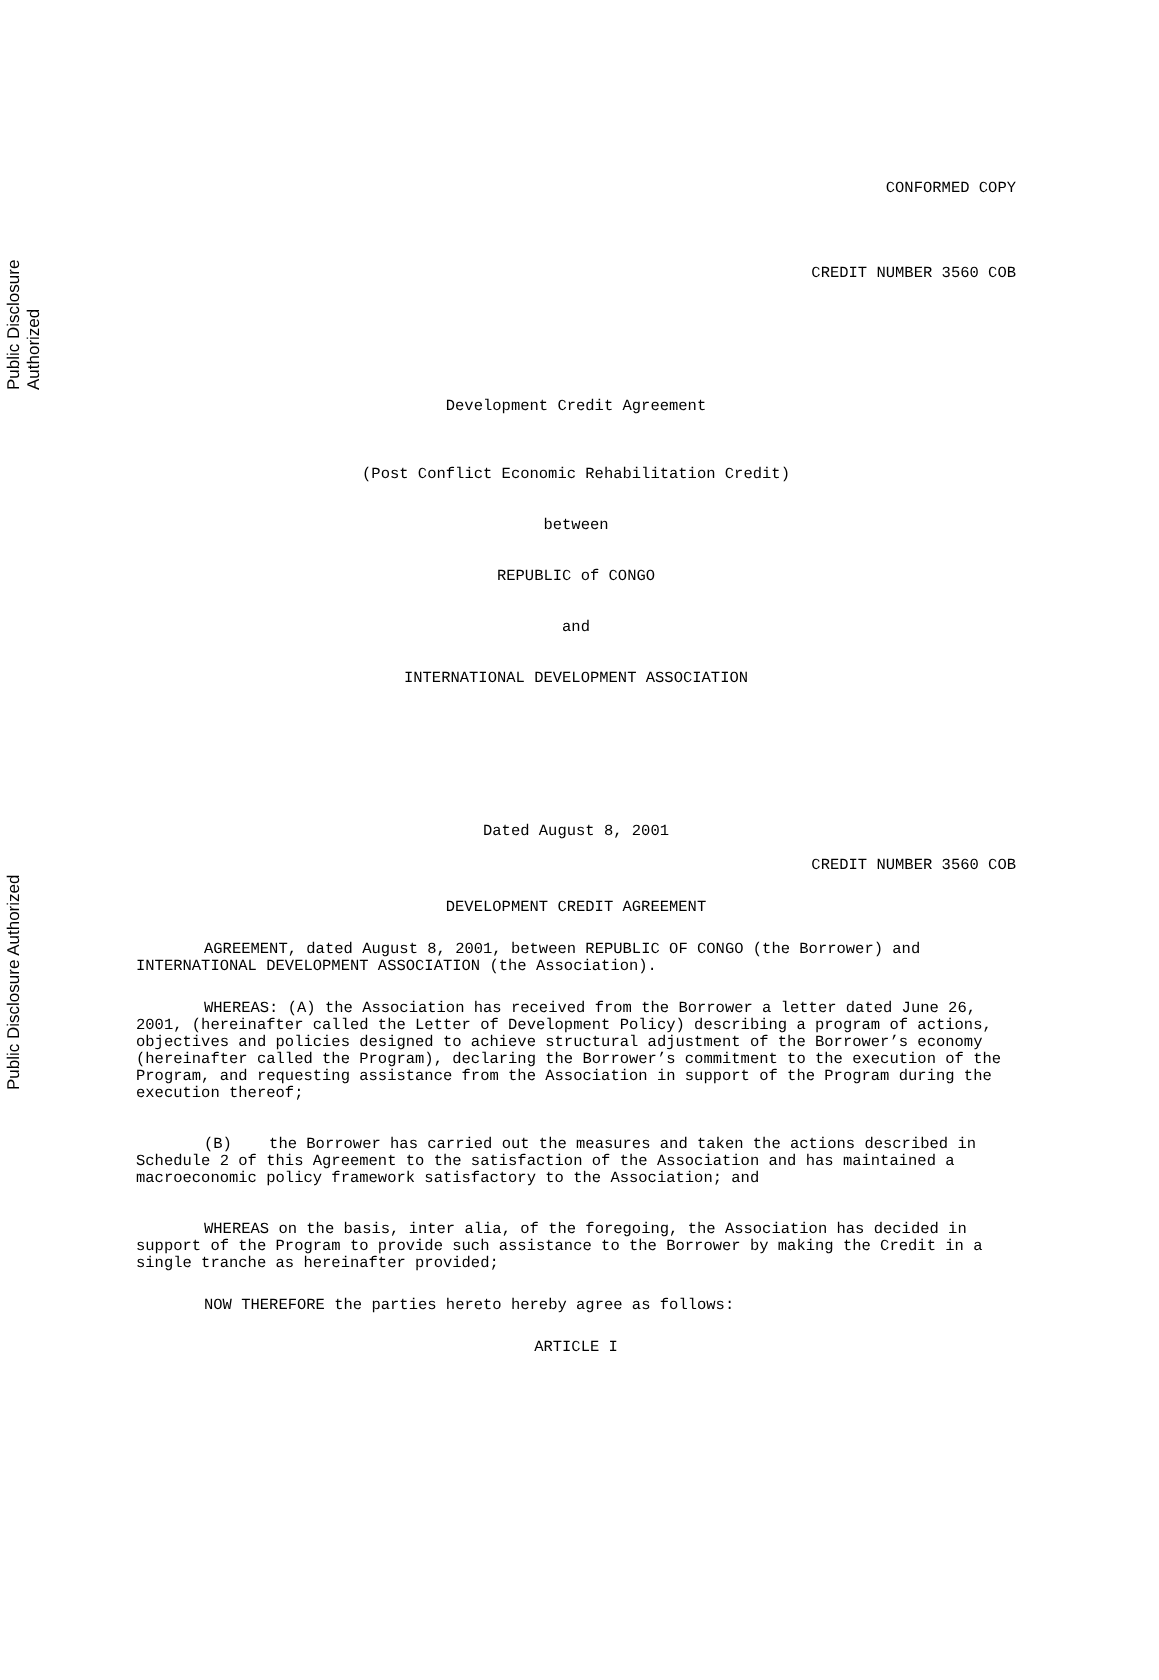Public Disclosure Authorized
Public Disclosure Authorized
CONFORMED COPY
CREDIT NUMBER 3560 COB
Development Credit Agreement
(Post Conflict Economic Rehabilitation Credit)
between
REPUBLIC of CONGO
and
INTERNATIONAL DEVELOPMENT ASSOCIATION
Dated August 8, 2001
CREDIT NUMBER 3560 COB
DEVELOPMENT CREDIT AGREEMENT
AGREEMENT, dated August 8, 2001, between REPUBLIC OF CONGO (the Borrower) and INTERNATIONAL DEVELOPMENT ASSOCIATION (the Association).
WHEREAS: (A) the Association has received from the Borrower a letter dated June 26, 2001, (hereinafter called the Letter of Development Policy) describing a program of actions, objectives and policies designed to achieve structural adjustment of the Borrower’s economy (hereinafter called the Program), declaring the Borrower’s commitment to the execution of the Program, and requesting assistance from the Association in support of the Program during the execution thereof;
(B) the Borrower has carried out the measures and taken the actions described in Schedule 2 of this Agreement to the satisfaction of the Association and has maintained a macroeconomic policy framework satisfactory to the Association; and
WHEREAS on the basis, inter alia, of the foregoing, the Association has decided in support of the Program to provide such assistance to the Borrower by making the Credit in a single tranche as hereinafter provided;
NOW THEREFORE the parties hereto hereby agree as follows:
ARTICLE I